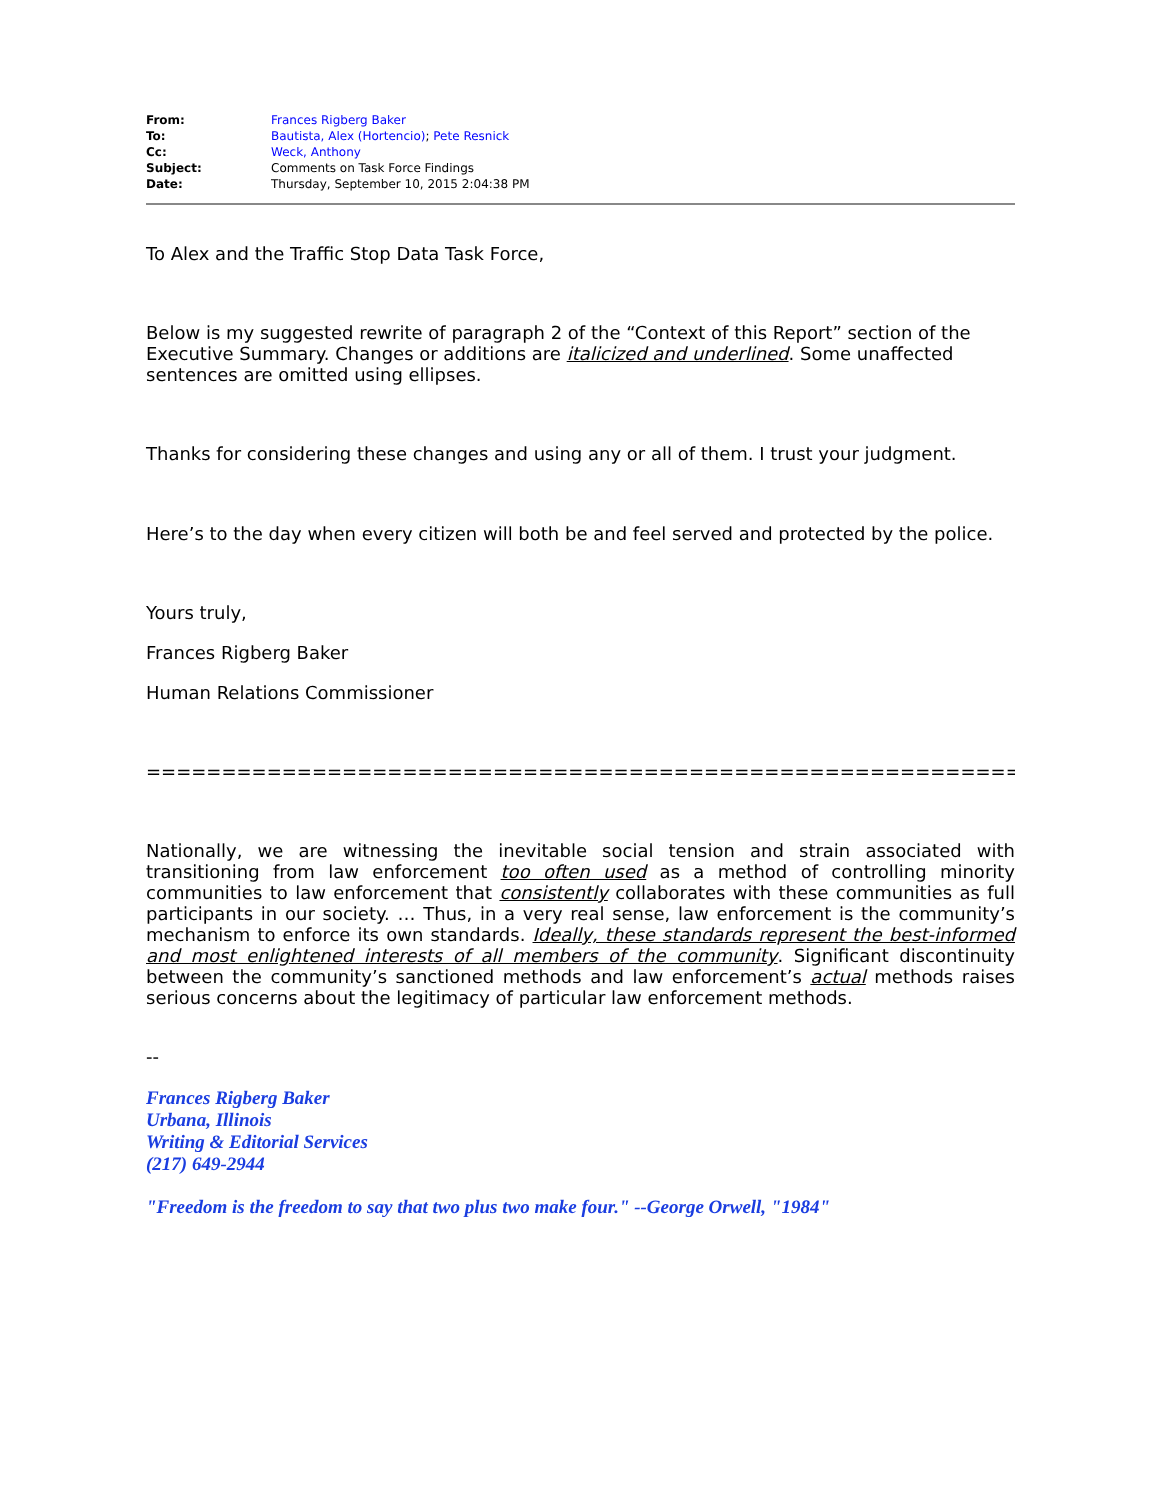| From: | Frances Rigberg Baker |
| To: | Bautista, Alex (Hortencio) ; Pete Resnick |
| Cc: | Weck, Anthony |
| Subject: | Comments on Task Force Findings |
| Date: | Thursday, September 10, 2015 2:04:38 PM |
To Alex and the Traffic Stop Data Task Force,
Below is my suggested rewrite of paragraph 2 of the “Context of this Report” section of the Executive Summary. Changes or additions are italicized and underlined. Some unaffected sentences are omitted using ellipses.
Thanks for considering these changes and using any or all of them. I trust your judgment.
Here’s to the day when every citizen will both be and feel served and protected by the police.
Yours truly,
Frances Rigberg Baker
Human Relations Commissioner
=============================================================
Nationally, we are witnessing the inevitable social tension and strain associated with transitioning from law enforcement too often used as a method of controlling minority communities to law enforcement that consistently collaborates with these communities as full participants in our society. … Thus, in a very real sense, law enforcement is the community’s mechanism to enforce its own standards. Ideally, these standards represent the best-informed and most enlightened interests of all members of the community. Significant discontinuity between the community’s sanctioned methods and law enforcement’s actual methods raises serious concerns about the legitimacy of particular law enforcement methods.
--
Frances Rigberg Baker
Urbana, Illinois
Writing & Editorial Services
(217) 649-2944
"Freedom is the freedom to say that two plus two make four." --George Orwell, "1984"